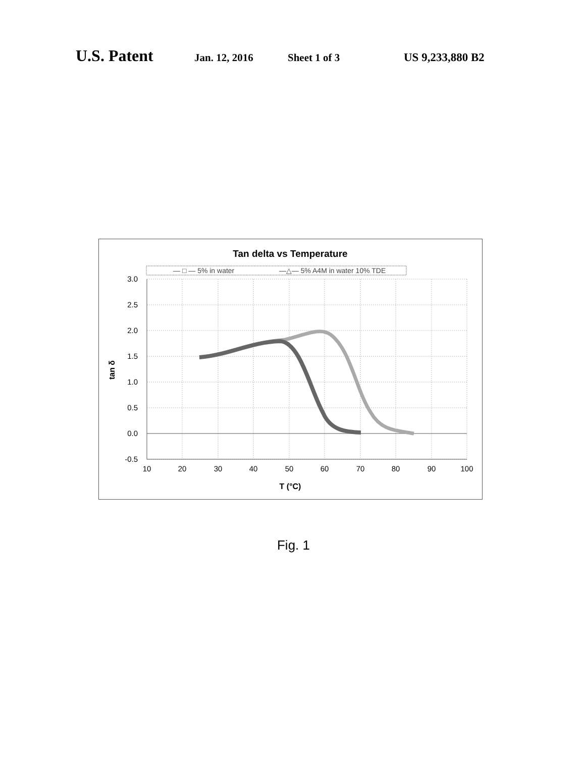U.S. Patent Jan. 12, 2016 Sheet 1 of 3 US 9,233,880 B2
Tan delta vs Temperature
— □ — 5% in water
—△— 5% A4M in water 10% TDE
3.0
2.5
2.0
1.5
1.0
0.5
0.0
-0.5
10
20
30
40
50
60
70
80
90
100
T (°C)
tan δ
Fig. 1